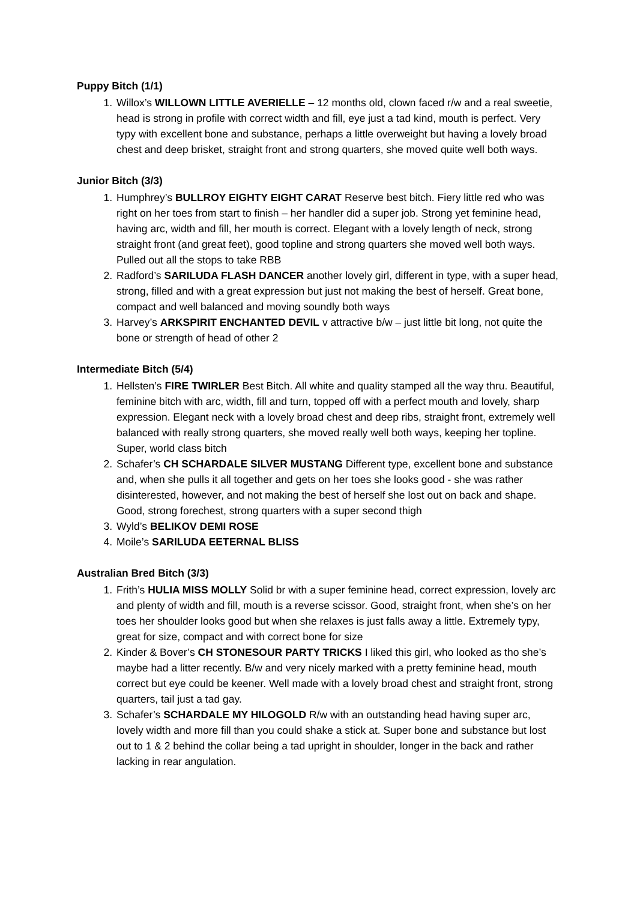Puppy Bitch (1/1)
1. Willox’s WILLOWN LITTLE AVERIELLE – 12 months old, clown faced r/w and a real sweetie, head is strong in profile with correct width and fill, eye just a tad kind, mouth is perfect. Very typy with excellent bone and substance, perhaps a little overweight but having a lovely broad chest and deep brisket, straight front and strong quarters, she moved quite well both ways.
Junior Bitch (3/3)
1. Humphrey’s BULLROY EIGHTY EIGHT CARAT Reserve best bitch. Fiery little red who was right on her toes from start to finish – her handler did a super job. Strong yet feminine head, having arc, width and fill, her mouth is correct. Elegant with a lovely length of neck, strong straight front (and great feet), good topline and strong quarters she moved well both ways. Pulled out all the stops to take RBB
2. Radford’s SARILUDA FLASH DANCER another lovely girl, different in type, with a super head, strong, filled and with a great expression but just not making the best of herself. Great bone, compact and well balanced and moving soundly both ways
3. Harvey’s ARKSPIRIT ENCHANTED DEVIL v attractive b/w – just little bit long, not quite the bone or strength of head of other 2
Intermediate Bitch (5/4)
1. Hellsten’s FIRE TWIRLER Best Bitch. All white and quality stamped all the way thru. Beautiful, feminine bitch with arc, width, fill and turn, topped off with a perfect mouth and lovely, sharp expression. Elegant neck with a lovely broad chest and deep ribs, straight front, extremely well balanced with really strong quarters, she moved really well both ways, keeping her topline. Super, world class bitch
2. Schafer’s CH SCHARDALE SILVER MUSTANG Different type, excellent bone and substance and, when she pulls it all together and gets on her toes she looks good - she was rather disinterested, however, and not making the best of herself she lost out on back and shape. Good, strong forechest, strong quarters with a super second thigh
3. Wyld’s BELIKOV DEMI ROSE
4. Moile’s SARILUDA EETERNAL BLISS
Australian Bred Bitch (3/3)
1. Frith’s HULIA MISS MOLLY Solid br with a super feminine head, correct expression, lovely arc and plenty of width and fill, mouth is a reverse scissor. Good, straight front, when she’s on her toes her shoulder looks good but when she relaxes is just falls away a little. Extremely typy, great for size, compact and with correct bone for size
2. Kinder & Bover’s CH STONESOUR PARTY TRICKS I liked this girl, who looked as tho she’s maybe had a litter recently. B/w and very nicely marked with a pretty feminine head, mouth correct but eye could be keener. Well made with a lovely broad chest and straight front, strong quarters, tail just a tad gay.
3. Schafer’s SCHARDALE MY HILOGOLD R/w with an outstanding head having super arc, lovely width and more fill than you could shake a stick at. Super bone and substance but lost out to 1 & 2 behind the collar being a tad upright in shoulder, longer in the back and rather lacking in rear angulation.